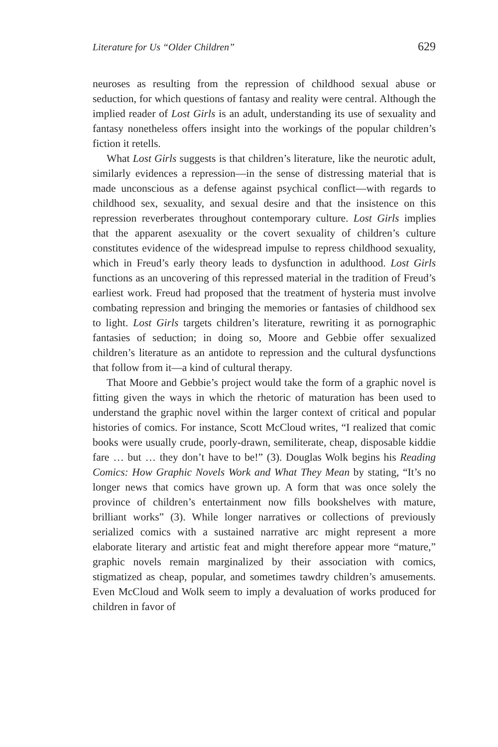Literature for Us “Older Children” 629
neuroses as resulting from the repression of childhood sexual abuse or seduction, for which questions of fantasy and reality were central. Although the implied reader of Lost Girls is an adult, understanding its use of sexuality and fantasy nonetheless offers insight into the workings of the popular children’s fiction it retells.
What Lost Girls suggests is that children’s literature, like the neurotic adult, similarly evidences a repression—in the sense of distressing material that is made unconscious as a defense against psychical conflict—with regards to childhood sex, sexuality, and sexual desire and that the insistence on this repression reverberates throughout contemporary culture. Lost Girls implies that the apparent asexuality or the covert sexuality of children’s culture constitutes evidence of the widespread impulse to repress childhood sexuality, which in Freud’s early theory leads to dysfunction in adulthood. Lost Girls functions as an uncovering of this repressed material in the tradition of Freud’s earliest work. Freud had proposed that the treatment of hysteria must involve combating repression and bringing the memories or fantasies of childhood sex to light. Lost Girls targets children’s literature, rewriting it as pornographic fantasies of seduction; in doing so, Moore and Gebbie offer sexualized children’s literature as an antidote to repression and the cultural dysfunctions that follow from it—a kind of cultural therapy.
That Moore and Gebbie’s project would take the form of a graphic novel is fitting given the ways in which the rhetoric of maturation has been used to understand the graphic novel within the larger context of critical and popular histories of comics. For instance, Scott McCloud writes, “I realized that comic books were usually crude, poorly-drawn, semiliterate, cheap, disposable kiddie fare … but … they don’t have to be!” (3). Douglas Wolk begins his Reading Comics: How Graphic Novels Work and What They Mean by stating, “It’s no longer news that comics have grown up. A form that was once solely the province of children’s entertainment now fills bookshelves with mature, brilliant works” (3). While longer narratives or collections of previously serialized comics with a sustained narrative arc might represent a more elaborate literary and artistic feat and might therefore appear more “mature,” graphic novels remain marginalized by their association with comics, stigmatized as cheap, popular, and sometimes tawdry children’s amusements. Even McCloud and Wolk seem to imply a devaluation of works produced for children in favor of